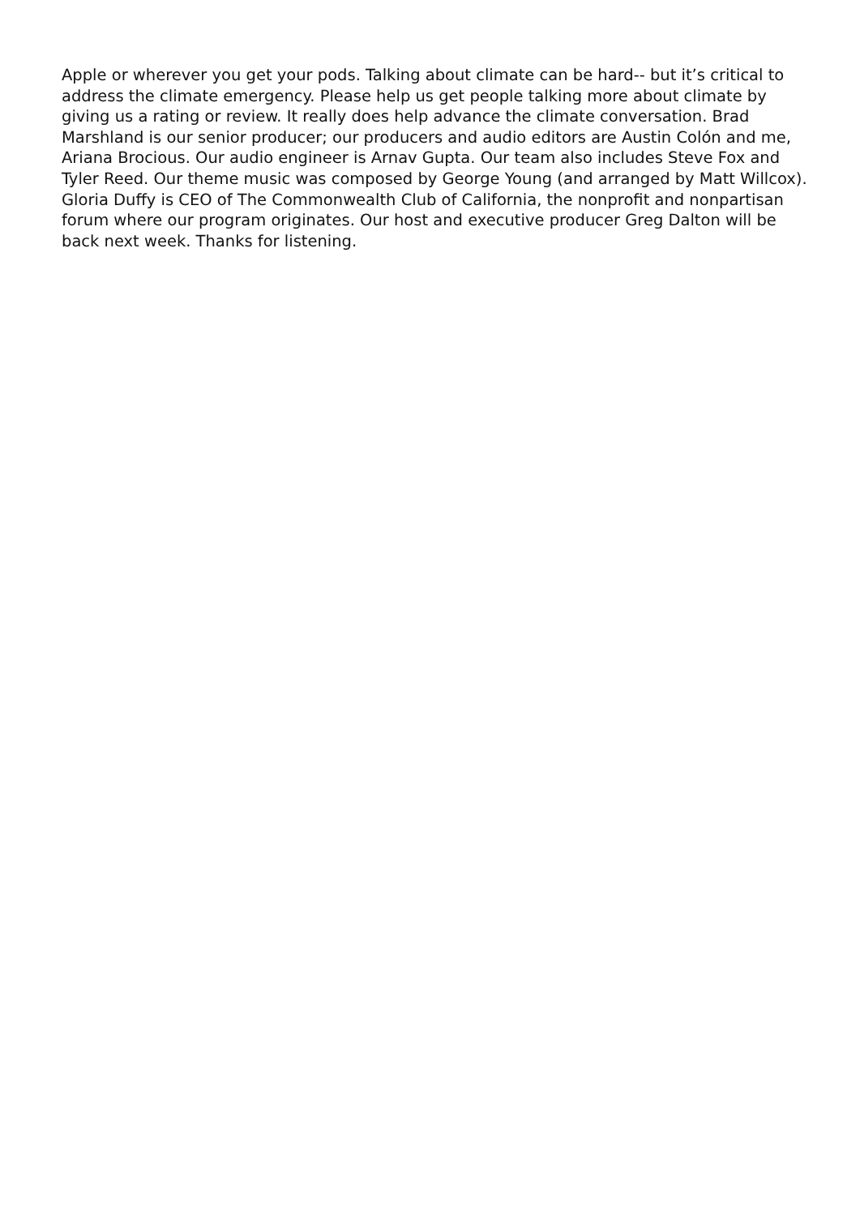Apple or wherever you get your pods. Talking about climate can be hard-- but it’s critical to address the climate emergency. Please help us get people talking more about climate by giving us a rating or review. It really does help advance the climate conversation. Brad Marshland is our senior producer; our producers and audio editors are Austin Colón and me, Ariana Brocious. Our audio engineer is Arnav Gupta. Our team also includes Steve Fox and Tyler Reed. Our theme music was composed by George Young (and arranged by Matt Willcox). Gloria Duffy is CEO of The Commonwealth Club of California, the nonprofit and nonpartisan forum where our program originates. Our host and executive producer Greg Dalton will be back next week. Thanks for listening.